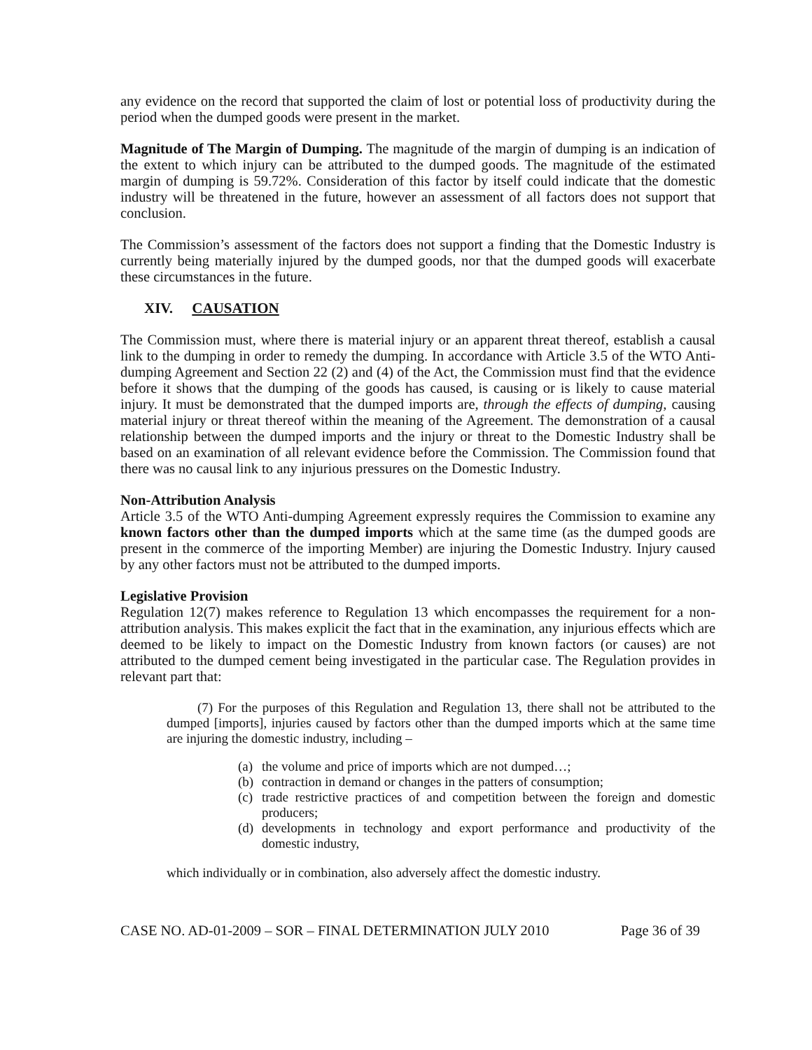any evidence on the record that supported the claim of lost or potential loss of productivity during the period when the dumped goods were present in the market.
Magnitude of The Margin of Dumping. The magnitude of the margin of dumping is an indication of the extent to which injury can be attributed to the dumped goods. The magnitude of the estimated margin of dumping is 59.72%. Consideration of this factor by itself could indicate that the domestic industry will be threatened in the future, however an assessment of all factors does not support that conclusion.
The Commission’s assessment of the factors does not support a finding that the Domestic Industry is currently being materially injured by the dumped goods, nor that the dumped goods will exacerbate these circumstances in the future.
XIV. CAUSATION
The Commission must, where there is material injury or an apparent threat thereof, establish a causal link to the dumping in order to remedy the dumping. In accordance with Article 3.5 of the WTO Anti-dumping Agreement and Section 22 (2) and (4) of the Act, the Commission must find that the evidence before it shows that the dumping of the goods has caused, is causing or is likely to cause material injury. It must be demonstrated that the dumped imports are, through the effects of dumping, causing material injury or threat thereof within the meaning of the Agreement. The demonstration of a causal relationship between the dumped imports and the injury or threat to the Domestic Industry shall be based on an examination of all relevant evidence before the Commission. The Commission found that there was no causal link to any injurious pressures on the Domestic Industry.
Non-Attribution Analysis
Article 3.5 of the WTO Anti-dumping Agreement expressly requires the Commission to examine any known factors other than the dumped imports which at the same time (as the dumped goods are present in the commerce of the importing Member) are injuring the Domestic Industry. Injury caused by any other factors must not be attributed to the dumped imports.
Legislative Provision
Regulation 12(7) makes reference to Regulation 13 which encompasses the requirement for a non-attribution analysis. This makes explicit the fact that in the examination, any injurious effects which are deemed to be likely to impact on the Domestic Industry from known factors (or causes) are not attributed to the dumped cement being investigated in the particular case. The Regulation provides in relevant part that:
(7) For the purposes of this Regulation and Regulation 13, there shall not be attributed to the dumped [imports], injuries caused by factors other than the dumped imports which at the same time are injuring the domestic industry, including –
(a) the volume and price of imports which are not dumped…;
(b) contraction in demand or changes in the patters of consumption;
(c) trade restrictive practices of and competition between the foreign and domestic producers;
(d) developments in technology and export performance and productivity of the domestic industry,
which individually or in combination, also adversely affect the domestic industry.
CASE NO. AD-01-2009 – SOR – FINAL DETERMINATION JULY 2010 Page 36 of 39